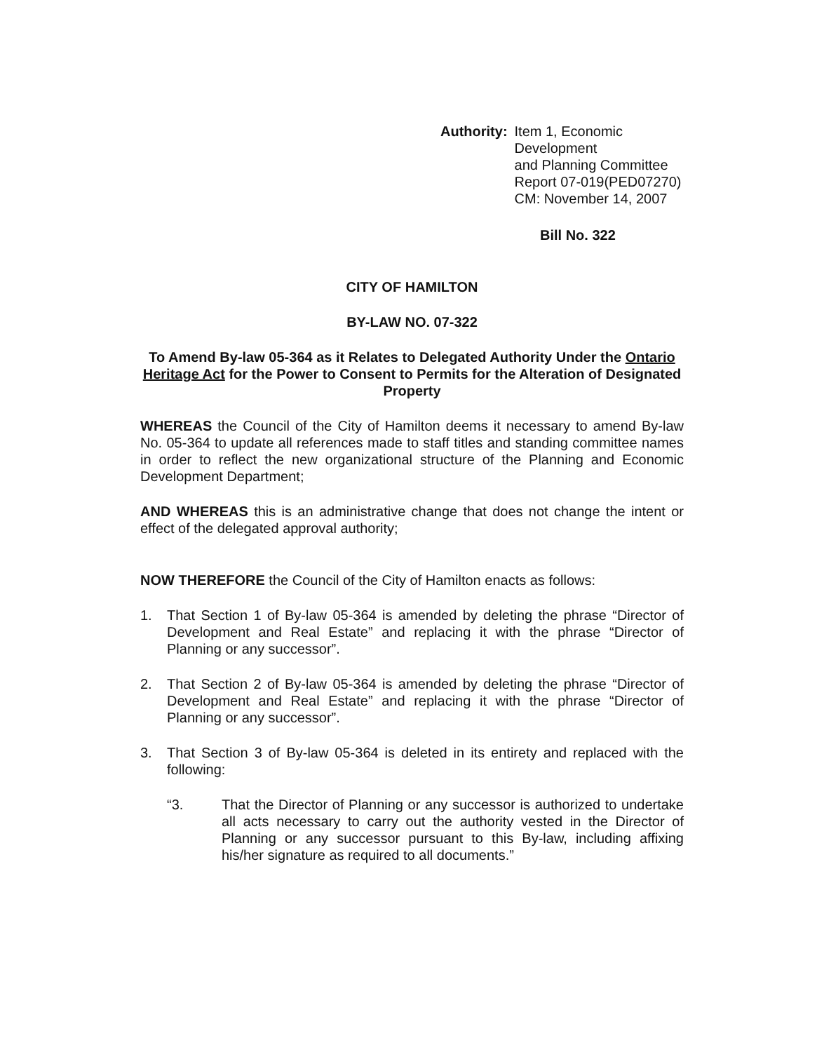Authority: Item 1, Economic Development
and Planning Committee
Report 07-019(PED07270)
CM: November 14, 2007
Bill No. 322
CITY OF HAMILTON
BY-LAW NO. 07-322
To Amend By-law 05-364 as it Relates to Delegated Authority Under the Ontario Heritage Act for the Power to Consent to Permits for the Alteration of Designated Property
WHEREAS the Council of the City of Hamilton deems it necessary to amend By-law No. 05-364 to update all references made to staff titles and standing committee names in order to reflect the new organizational structure of the Planning and Economic Development Department;
AND WHEREAS this is an administrative change that does not change the intent or effect of the delegated approval authority;
NOW THEREFORE the Council of the City of Hamilton enacts as follows:
1. That Section 1 of By-law 05-364 is amended by deleting the phrase “Director of Development and Real Estate” and replacing it with the phrase “Director of Planning or any successor”.
2. That Section 2 of By-law 05-364 is amended by deleting the phrase “Director of Development and Real Estate” and replacing it with the phrase “Director of Planning or any successor”.
3. That Section 3 of By-law 05-364 is deleted in its entirety and replaced with the following:
“3. That the Director of Planning or any successor is authorized to undertake all acts necessary to carry out the authority vested in the Director of Planning or any successor pursuant to this By-law, including affixing his/her signature as required to all documents.”